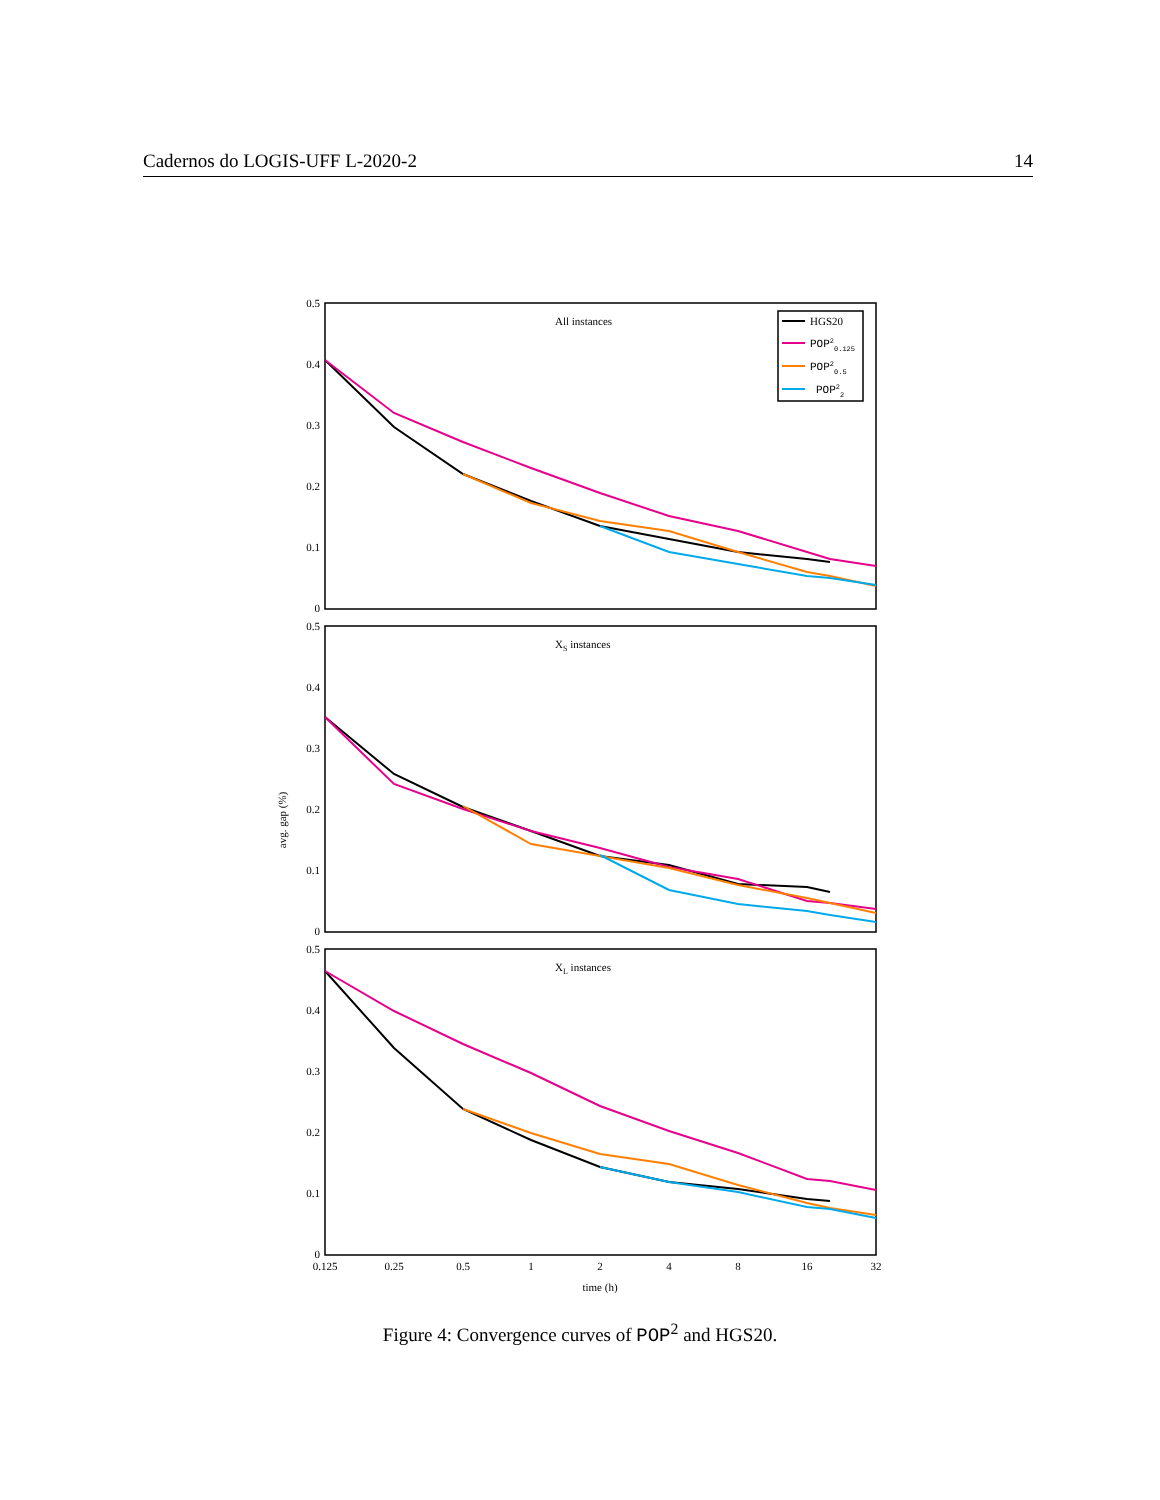Cadernos do LOGIS-UFF L-2020-2 14
All instances
XS instances
XL instances
0.5
0.4
0.3
0.2
0.1
0
0.5
0.4
0.3
0.2
0.1
0
0.5
0.4
0.3
0.2
0.1
0
0.125
0.25
0.5
1
2
4
8
16
32
time (h)
avg. gap (%)
HGS20
POP20.125
POP20.5
POP22
Figure 4: Convergence curves of POP<sup>2</sup> and HGS20.